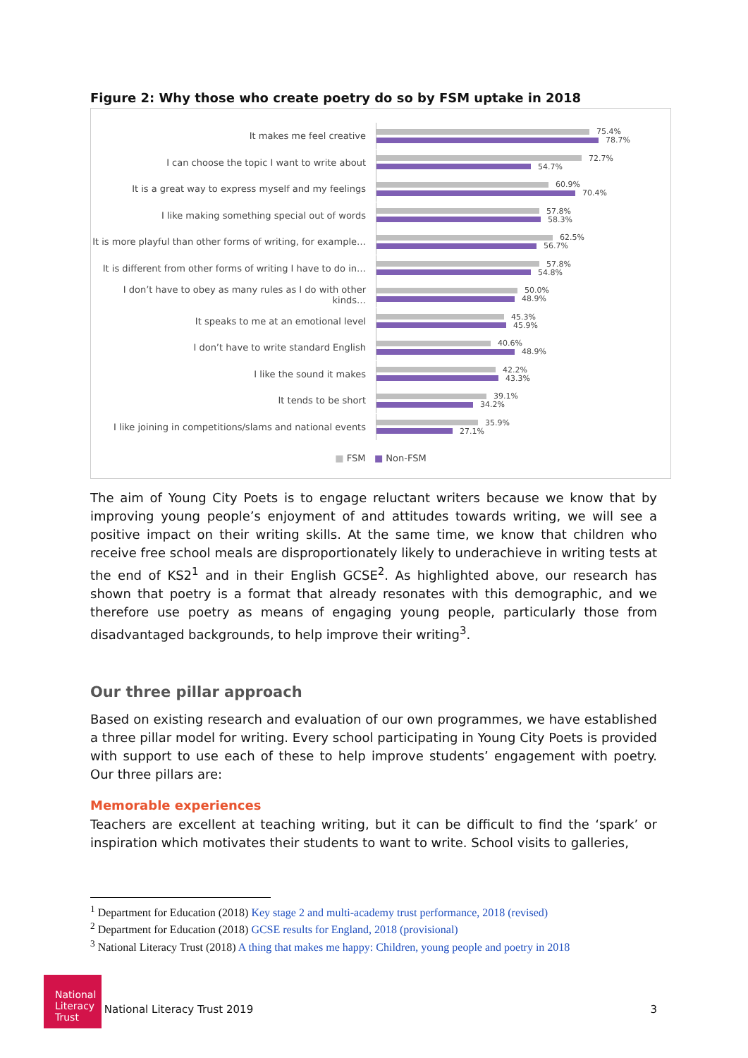Figure 2: Why those who create poetry do so by FSM uptake in 2018
It makes me feel creative
75.4%
78.7%
I can choose the topic I want to write about
72.7%
54.7%
It is a great way to express myself and my feelings
60.9%
70.4%
I like making something special out of words
57.8%
58.3%
It is more playful than other forms of writing, for example…
62.5%
56.7%
It is different from other forms of writing I have to do in…
57.8%
54.8%
I don’t have to obey as many rules as I do with other kinds…
50.0%
48.9%
It speaks to me at an emotional level
45.3%
45.9%
I don’t have to write standard English
40.6%
48.9%
I like the sound it makes
42.2%
43.3%
It tends to be short
39.1%
34.2%
I like joining in competitions/slams and national events
35.9%
27.1%
■ FSM ■ Non-FSM
The aim of Young City Poets is to engage reluctant writers because we know that by improving young people’s enjoyment of and attitudes towards writing, we will see a positive impact on their writing skills. At the same time, we know that children who receive free school meals are disproportionately likely to underachieve in writing tests at the end of KS2<sup>1</sup> and in their English GCSE<sup>2</sup>. As highlighted above, our research has shown that poetry is a format that already resonates with this demographic, and we therefore use poetry as means of engaging young people, particularly those from disadvantaged backgrounds, to help improve their writing<sup>3</sup>.
Our three pillar approach
Based on existing research and evaluation of our own programmes, we have established a three pillar model for writing. Every school participating in Young City Poets is provided with support to use each of these to help improve students’ engagement with poetry. Our three pillars are:
Memorable experiences
Teachers are excellent at teaching writing, but it can be difficult to find the ‘spark’ or inspiration which motivates their students to want to write. School visits to galleries,
<sup>1</sup> Department for Education (2018) Key stage 2 and multi-academy trust performance, 2018 (revised)
<sup>2</sup> Department for Education (2018) GCSE results for England, 2018 (provisional)
<sup>3</sup> National Literacy Trust (2018) A thing that makes me happy: Children, young people and poetry in 2018
© National Literacy Trust 2019 3
National Literacy Trust